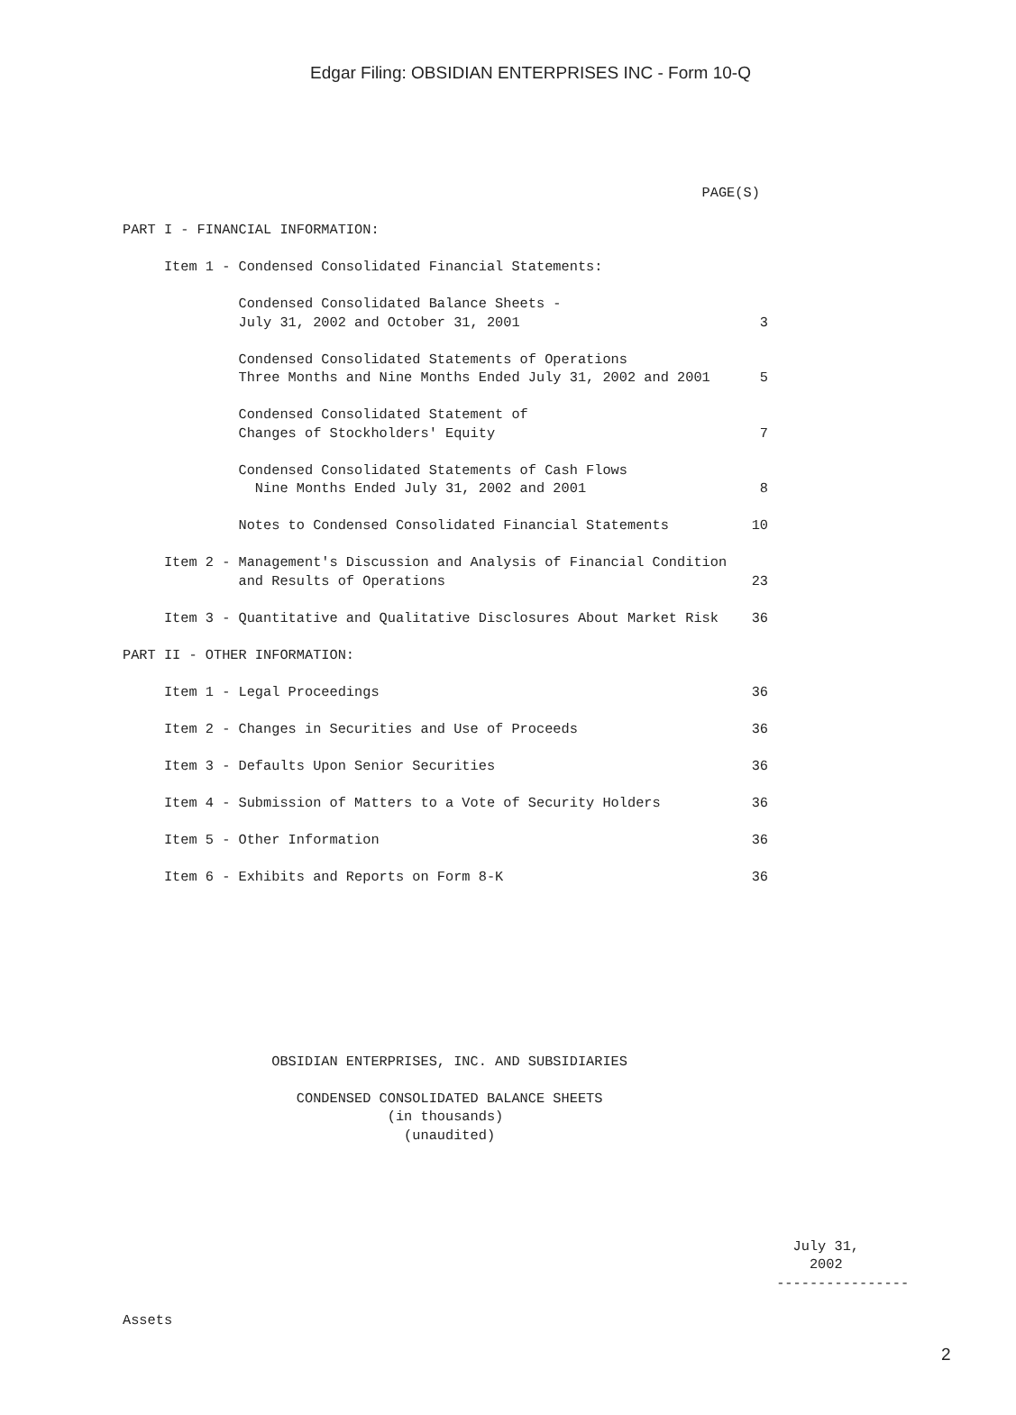Edgar Filing: OBSIDIAN ENTERPRISES INC - Form 10-Q
                                                                      PAGE(S)

PART I - FINANCIAL INFORMATION:

     Item 1 - Condensed Consolidated Financial Statements:

              Condensed Consolidated Balance Sheets -
              July 31, 2002 and October 31, 2001                             3

              Condensed Consolidated Statements of Operations
              Three Months and Nine Months Ended July 31, 2002 and 2001      5

              Condensed Consolidated Statement of
              Changes of Stockholders' Equity                                7

              Condensed Consolidated Statements of Cash Flows
                Nine Months Ended July 31, 2002 and 2001                     8

              Notes to Condensed Consolidated Financial Statements          10

     Item 2 - Management's Discussion and Analysis of Financial Condition
              and Results of Operations                                     23

     Item 3 - Quantitative and Qualitative Disclosures About Market Risk    36

PART II - OTHER INFORMATION:

     Item 1 - Legal Proceedings                                             36

     Item 2 - Changes in Securities and Use of Proceeds                     36

     Item 3 - Defaults Upon Senior Securities                               36

     Item 4 - Submission of Matters to a Vote of Security Holders           36

     Item 5 - Other Information                                             36

     Item 6 - Exhibits and Reports on Form 8-K                              36









                  OBSIDIAN ENTERPRISES, INC. AND SUBSIDIARIES

                     CONDENSED CONSOLIDATED BALANCE SHEETS
                                (in thousands)
                                  (unaudited)





                                                                                 July 31,
                                                                                   2002
                                                                               ----------------

Assets
2